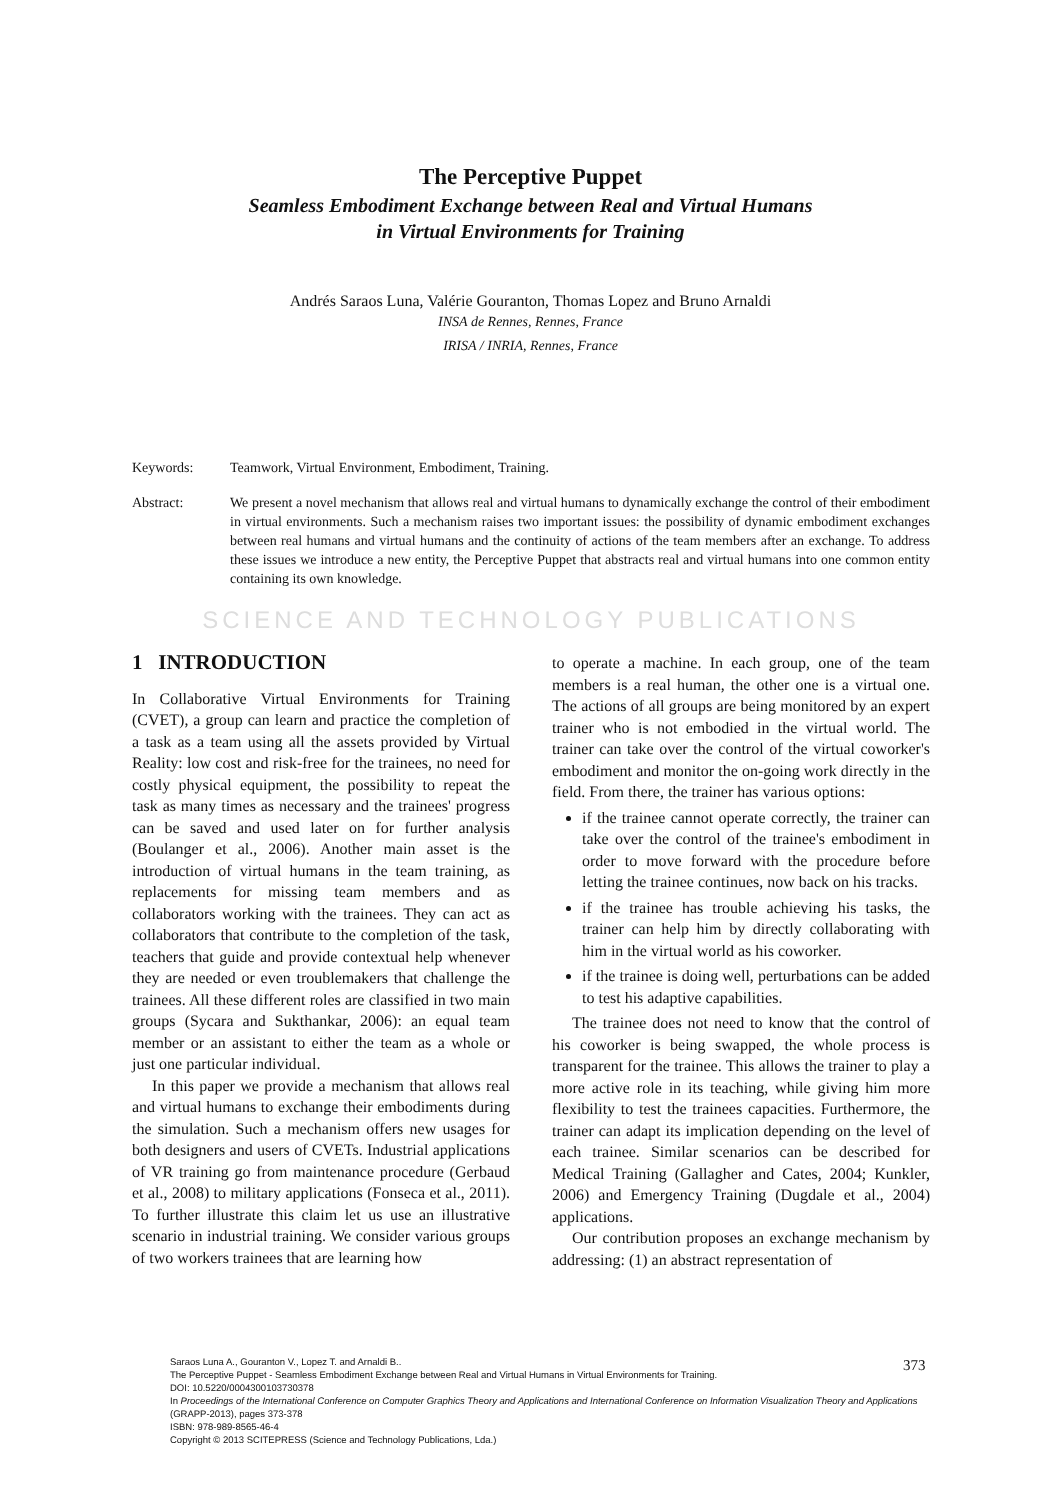The Perceptive Puppet
Seamless Embodiment Exchange between Real and Virtual Humans
in Virtual Environments for Training
Andrés Saraos Luna, Valérie Gouranton, Thomas Lopez and Bruno Arnaldi
INSA de Rennes, Rennes, France
IRISA / INRIA, Rennes, France
Keywords: Teamwork, Virtual Environment, Embodiment, Training.
Abstract: We present a novel mechanism that allows real and virtual humans to dynamically exchange the control of their embodiment in virtual environments. Such a mechanism raises two important issues: the possibility of dynamic embodiment exchanges between real humans and virtual humans and the continuity of actions of the team members after an exchange. To address these issues we introduce a new entity, the Perceptive Puppet that abstracts real and virtual humans into one common entity containing its own knowledge.
SCIENCE AND TECHNOLOGY PUBLICATIONS
1 INTRODUCTION
In Collaborative Virtual Environments for Training (CVET), a group can learn and practice the completion of a task as a team using all the assets provided by Virtual Reality: low cost and risk-free for the trainees, no need for costly physical equipment, the possibility to repeat the task as many times as necessary and the trainees' progress can be saved and used later on for further analysis (Boulanger et al., 2006). Another main asset is the introduction of virtual humans in the team training, as replacements for missing team members and as collaborators working with the trainees. They can act as collaborators that contribute to the completion of the task, teachers that guide and provide contextual help whenever they are needed or even troublemakers that challenge the trainees. All these different roles are classified in two main groups (Sycara and Sukthankar, 2006): an equal team member or an assistant to either the team as a whole or just one particular individual.
In this paper we provide a mechanism that allows real and virtual humans to exchange their embodiments during the simulation. Such a mechanism offers new usages for both designers and users of CVETs. Industrial applications of VR training go from maintenance procedure (Gerbaud et al., 2008) to military applications (Fonseca et al., 2011). To further illustrate this claim let us use an illustrative scenario in industrial training. We consider various groups of two workers trainees that are learning how
to operate a machine. In each group, one of the team members is a real human, the other one is a virtual one. The actions of all groups are being monitored by an expert trainer who is not embodied in the virtual world. The trainer can take over the control of the virtual coworker's embodiment and monitor the on-going work directly in the field. From there, the trainer has various options:
if the trainee cannot operate correctly, the trainer can take over the control of the trainee's embodiment in order to move forward with the procedure before letting the trainee continues, now back on his tracks.
if the trainee has trouble achieving his tasks, the trainer can help him by directly collaborating with him in the virtual world as his coworker.
if the trainee is doing well, perturbations can be added to test his adaptive capabilities.
The trainee does not need to know that the control of his coworker is being swapped, the whole process is transparent for the trainee. This allows the trainer to play a more active role in its teaching, while giving him more flexibility to test the trainees capacities. Furthermore, the trainer can adapt its implication depending on the level of each trainee. Similar scenarios can be described for Medical Training (Gallagher and Cates, 2004; Kunkler, 2006) and Emergency Training (Dugdale et al., 2004) applications.
Our contribution proposes an exchange mechanism by addressing: (1) an abstract representation of
Saraos Luna A., Gouranton V., Lopez T. and Arnaldi B..
The Perceptive Puppet - Seamless Embodiment Exchange between Real and Virtual Humans in Virtual Environments for Training.
DOI: 10.5220/0004300103730378
In Proceedings of the International Conference on Computer Graphics Theory and Applications and International Conference on Information Visualization Theory and Applications (GRAPP-2013), pages 373-378
ISBN: 978-989-8565-46-4
Copyright © 2013 SCITEPRESS (Science and Technology Publications, Lda.)
373